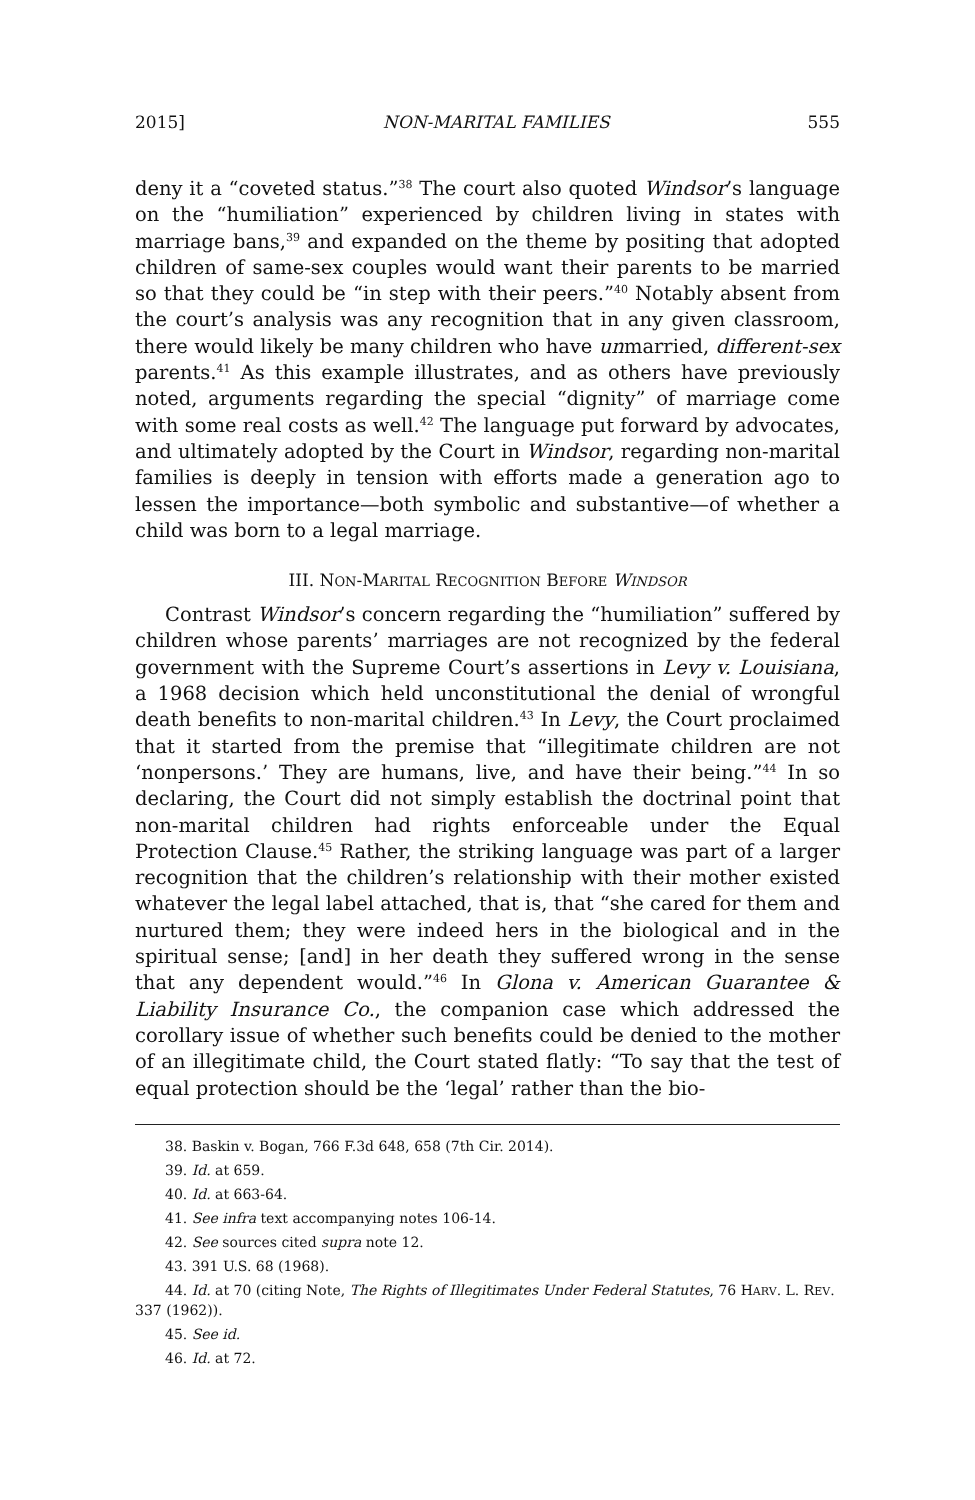2015] NON-MARITAL FAMILIES 555
deny it a “coveted status.”<sup>38</sup> The court also quoted Windsor’s language on the “humiliation” experienced by children living in states with marriage bans,<sup>39</sup> and expanded on the theme by positing that adopted children of same-sex couples would want their parents to be married so that they could be “in step with their peers.”<sup>40</sup> Notably absent from the court’s analysis was any recognition that in any given classroom, there would likely be many children who have unmarried, different-sex parents.<sup>41</sup> As this example illustrates, and as others have previously noted, arguments regarding the special “dignity” of marriage come with some real costs as well.<sup>42</sup> The language put forward by advocates, and ultimately adopted by the Court in Windsor, regarding non-marital families is deeply in tension with efforts made a generation ago to lessen the importance—both symbolic and substantive—of whether a child was born to a legal marriage.
III. NON-MARITAL RECOGNITION BEFORE WINDSOR
Contrast Windsor’s concern regarding the “humiliation” suffered by children whose parents’ marriages are not recognized by the federal government with the Supreme Court’s assertions in Levy v. Louisiana, a 1968 decision which held unconstitutional the denial of wrongful death benefits to non-marital children.<sup>43</sup> In Levy, the Court proclaimed that it started from the premise that “illegitimate children are not ‘nonpersons.’ They are humans, live, and have their being.”<sup>44</sup> In so declaring, the Court did not simply establish the doctrinal point that non-marital children had rights enforceable under the Equal Protection Clause.<sup>45</sup> Rather, the striking language was part of a larger recognition that the children’s relationship with their mother existed whatever the legal label attached, that is, that “she cared for them and nurtured them; they were indeed hers in the biological and in the spiritual sense; [and] in her death they suffered wrong in the sense that any dependent would.”<sup>46</sup> In Glona v. American Guarantee & Liability Insurance Co., the companion case which addressed the corollary issue of whether such benefits could be denied to the mother of an illegitimate child, the Court stated flatly: “To say that the test of equal protection should be the ‘legal’ rather than the bio-
38. Baskin v. Bogan, 766 F.3d 648, 658 (7th Cir. 2014).
39. Id. at 659.
40. Id. at 663-64.
41. See infra text accompanying notes 106-14.
42. See sources cited supra note 12.
43. 391 U.S. 68 (1968).
44. Id. at 70 (citing Note, The Rights of Illegitimates Under Federal Statutes, 76 HARV. L. REV. 337 (1962)).
45. See id.
46. Id. at 72.